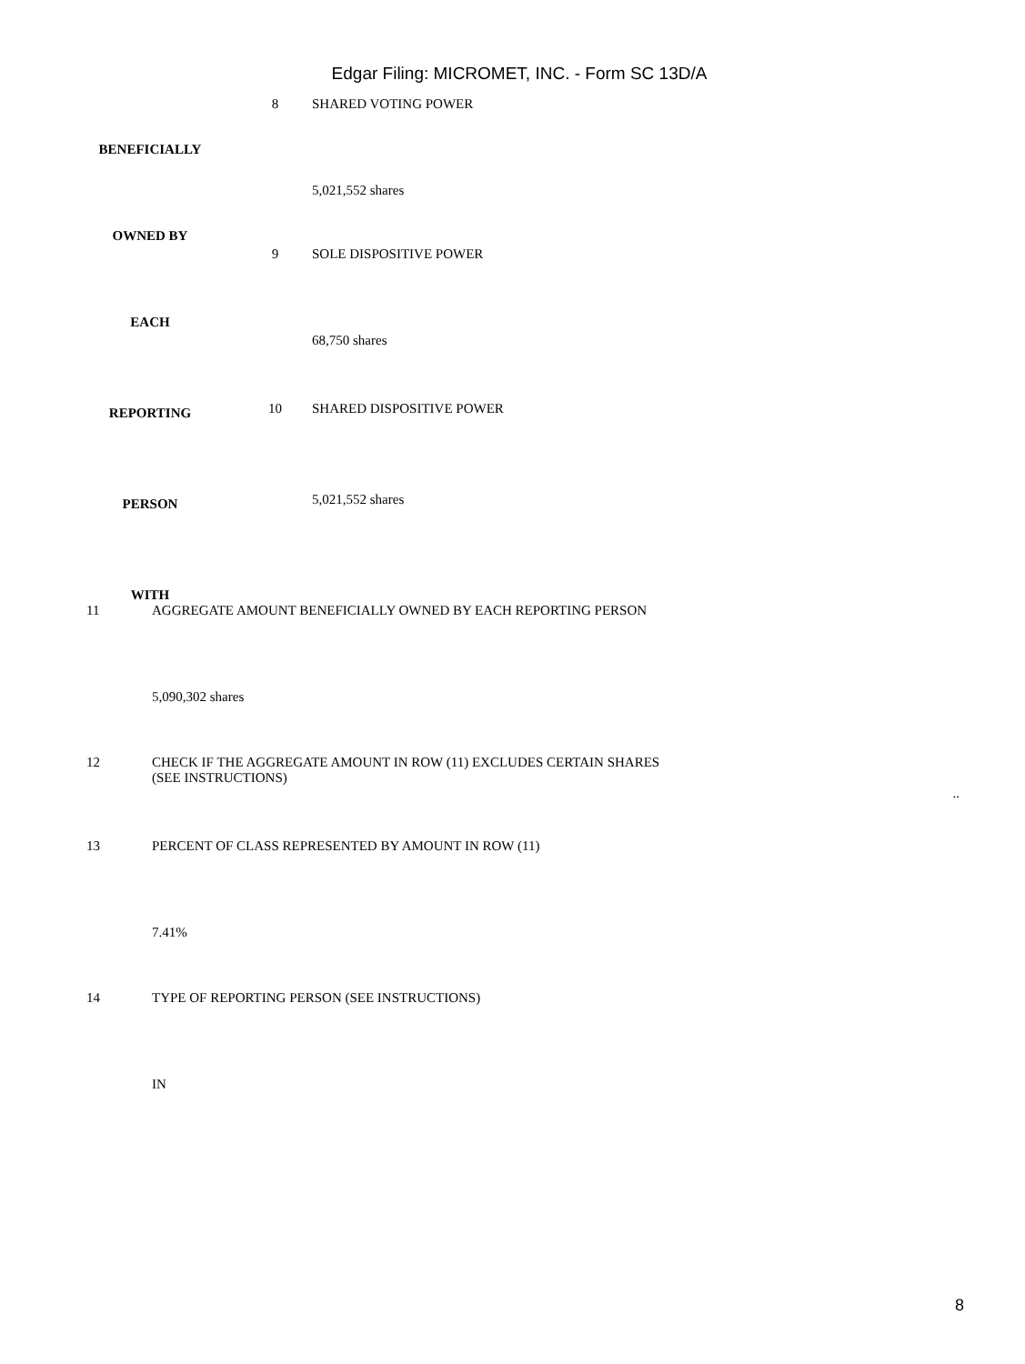Edgar Filing: MICROMET, INC. - Form SC 13D/A
| | 8 | SHARED VOTING POWER |
| BENEFICIALLY | | |
| | | 5,021,552 shares |
| OWNED BY | 9 | SOLE DISPOSITIVE POWER |
| EACH | | 68,750 shares |
| REPORTING | 10 | SHARED DISPOSITIVE POWER |
| PERSON | | 5,021,552 shares |
| WITH | | |
| 11 | AGGREGATE AMOUNT BENEFICIALLY OWNED BY EACH REPORTING PERSON |
| | 5,090,302 shares |
| 12 | CHECK IF THE AGGREGATE AMOUNT IN ROW (11) EXCLUDES CERTAIN SHARES (SEE INSTRUCTIONS) .. |
| 13 | PERCENT OF CLASS REPRESENTED BY AMOUNT IN ROW (11) |
| | 7.41% |
| 14 | TYPE OF REPORTING PERSON (SEE INSTRUCTIONS) |
| | IN |
8